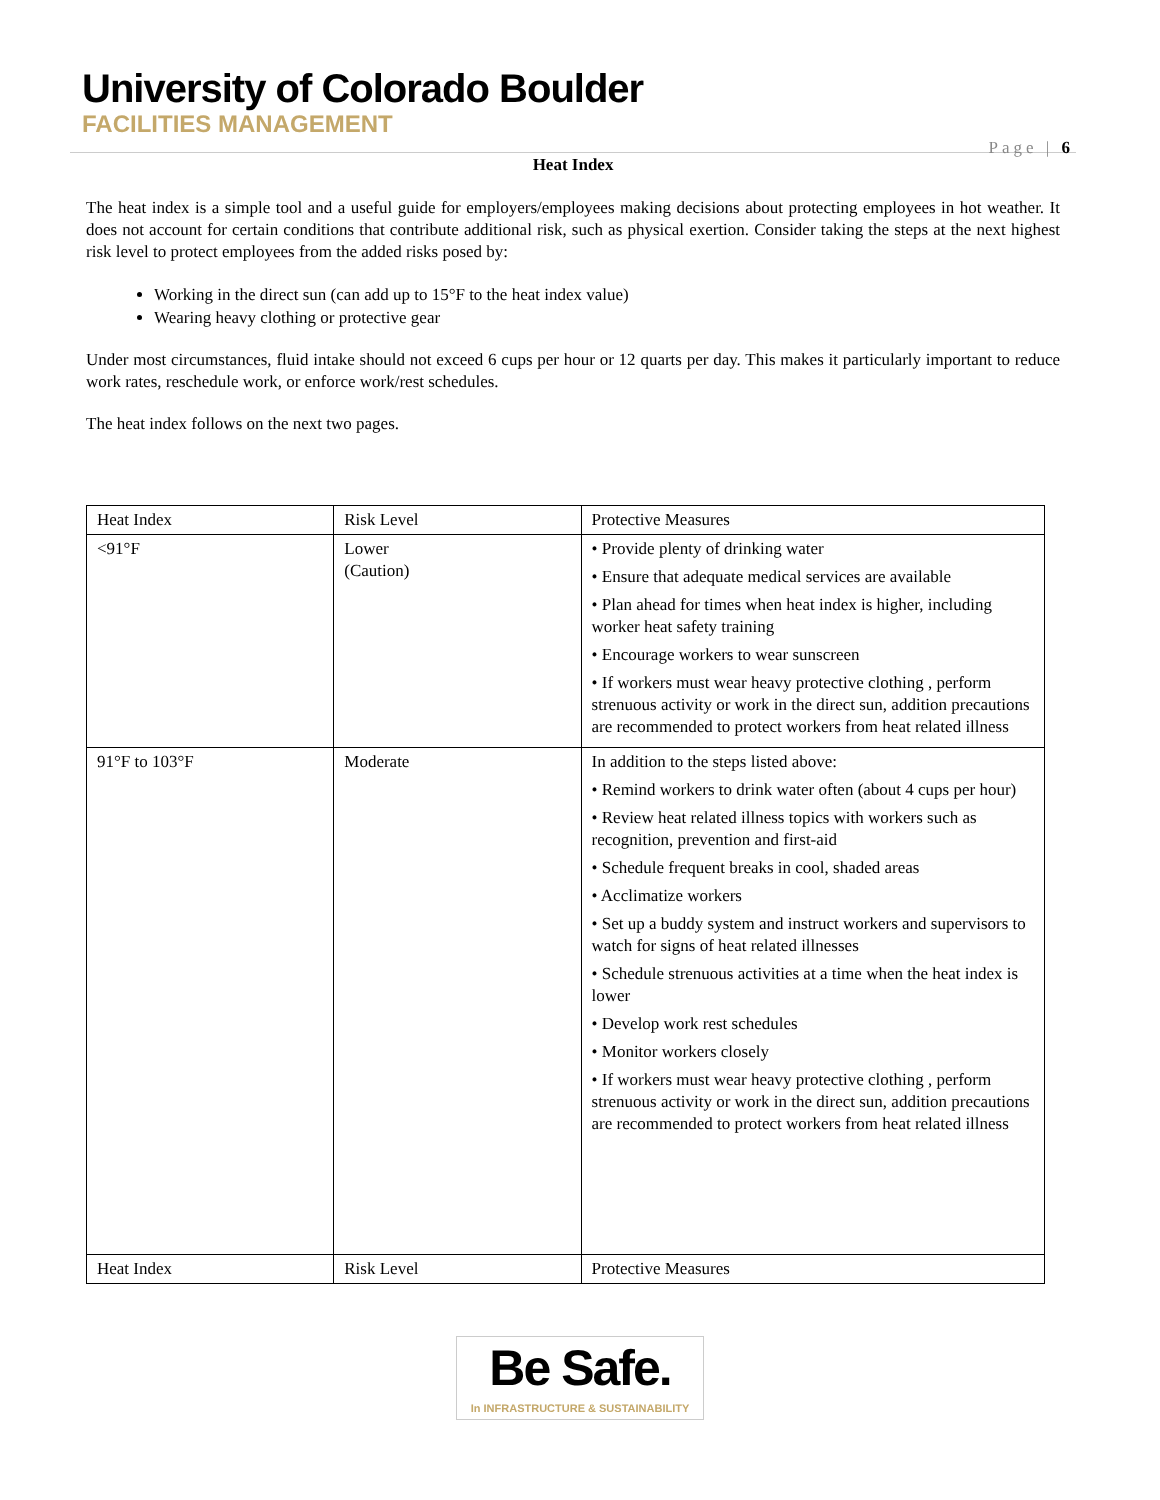University of Colorado Boulder
FACILITIES MANAGEMENT
Page | 6
Heat Index
The heat index is a simple tool and a useful guide for employers/employees making decisions about protecting employees in hot weather. It does not account for certain conditions that contribute additional risk, such as physical exertion. Consider taking the steps at the next highest risk level to protect employees from the added risks posed by:
Working in the direct sun (can add up to 15°F to the heat index value)
Wearing heavy clothing or protective gear
Under most circumstances, fluid intake should not exceed 6 cups per hour or 12 quarts per day. This makes it particularly important to reduce work rates, reschedule work, or enforce work/rest schedules.
The heat index follows on the next two pages.
| Heat Index | Risk Level | Protective Measures |
| <91°F | Lower (Caution) | • Provide plenty of drinking water • Ensure that adequate medical services are available • Plan ahead for times when heat index is higher, including worker heat safety training • Encourage workers to wear sunscreen • If workers must wear heavy protective clothing , perform strenuous activity or work in the direct sun, addition precautions are recommended to protect workers from heat related illness |
| 91°F to 103°F | Moderate | In addition to the steps listed above: • Remind workers to drink water often (about 4 cups per hour) • Review heat related illness topics with workers such as recognition, prevention and first-aid • Schedule frequent breaks in cool, shaded areas • Acclimatize workers • Set up a buddy system and instruct workers and supervisors to watch for signs of heat related illnesses • Schedule strenuous activities at a time when the heat index is lower • Develop work rest schedules • Monitor workers closely • If workers must wear heavy protective clothing , perform strenuous activity or work in the direct sun, addition precautions are recommended to protect workers from heat related illness |
| Heat Index | Risk Level | Protective Measures |
Be Safe.
In INFRASTRUCTURE & SUSTAINABILITY